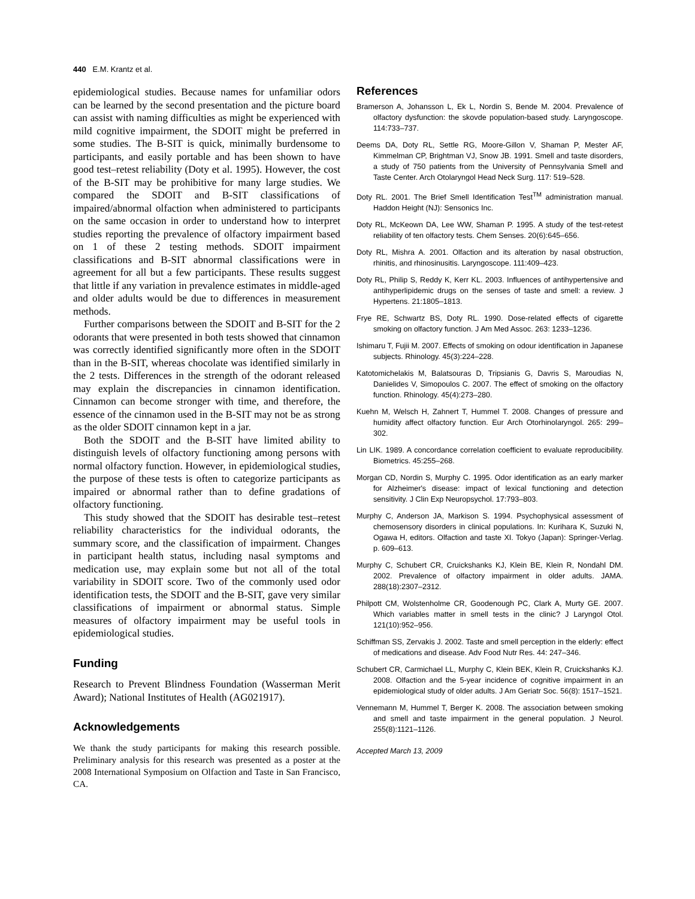440 E.M. Krantz et al.
epidemiological studies. Because names for unfamiliar odors can be learned by the second presentation and the picture board can assist with naming difficulties as might be experienced with mild cognitive impairment, the SDOIT might be preferred in some studies. The B-SIT is quick, minimally burdensome to participants, and easily portable and has been shown to have good test–retest reliability (Doty et al. 1995). However, the cost of the B-SIT may be prohibitive for many large studies. We compared the SDOIT and B-SIT classifications of impaired/abnormal olfaction when administered to participants on the same occasion in order to understand how to interpret studies reporting the prevalence of olfactory impairment based on 1 of these 2 testing methods. SDOIT impairment classifications and B-SIT abnormal classifications were in agreement for all but a few participants. These results suggest that little if any variation in prevalence estimates in middle-aged and older adults would be due to differences in measurement methods.
Further comparisons between the SDOIT and B-SIT for the 2 odorants that were presented in both tests showed that cinnamon was correctly identified significantly more often in the SDOIT than in the B-SIT, whereas chocolate was identified similarly in the 2 tests. Differences in the strength of the odorant released may explain the discrepancies in cinnamon identification. Cinnamon can become stronger with time, and therefore, the essence of the cinnamon used in the B-SIT may not be as strong as the older SDOIT cinnamon kept in a jar.
Both the SDOIT and the B-SIT have limited ability to distinguish levels of olfactory functioning among persons with normal olfactory function. However, in epidemiological studies, the purpose of these tests is often to categorize participants as impaired or abnormal rather than to define gradations of olfactory functioning.
This study showed that the SDOIT has desirable test–retest reliability characteristics for the individual odorants, the summary score, and the classification of impairment. Changes in participant health status, including nasal symptoms and medication use, may explain some but not all of the total variability in SDOIT score. Two of the commonly used odor identification tests, the SDOIT and the B-SIT, gave very similar classifications of impairment or abnormal status. Simple measures of olfactory impairment may be useful tools in epidemiological studies.
Funding
Research to Prevent Blindness Foundation (Wasserman Merit Award); National Institutes of Health (AG021917).
Acknowledgements
We thank the study participants for making this research possible. Preliminary analysis for this research was presented as a poster at the 2008 International Symposium on Olfaction and Taste in San Francisco, CA.
References
Bramerson A, Johansson L, Ek L, Nordin S, Bende M. 2004. Prevalence of olfactory dysfunction: the skovde population-based study. Laryngoscope. 114:733–737.
Deems DA, Doty RL, Settle RG, Moore-Gillon V, Shaman P, Mester AF, Kimmelman CP, Brightman VJ, Snow JB. 1991. Smell and taste disorders, a study of 750 patients from the University of Pennsylvania Smell and Taste Center. Arch Otolaryngol Head Neck Surg. 117: 519–528.
Doty RL. 2001. The Brief Smell Identification Test<sup>TM</sup> administration manual. Haddon Height (NJ): Sensonics Inc.
Doty RL, McKeown DA, Lee WW, Shaman P. 1995. A study of the test-retest reliability of ten olfactory tests. Chem Senses. 20(6):645–656.
Doty RL, Mishra A. 2001. Olfaction and its alteration by nasal obstruction, rhinitis, and rhinosinusitis. Laryngoscope. 111:409–423.
Doty RL, Philip S, Reddy K, Kerr KL. 2003. Influences of antihypertensive and antihyperlipidemic drugs on the senses of taste and smell: a review. J Hypertens. 21:1805–1813.
Frye RE, Schwartz BS, Doty RL. 1990. Dose-related effects of cigarette smoking on olfactory function. J Am Med Assoc. 263: 1233–1236.
Ishimaru T, Fujii M. 2007. Effects of smoking on odour identification in Japanese subjects. Rhinology. 45(3):224–228.
Katotomichelakis M, Balatsouras D, Tripsianis G, Davris S, Maroudias N, Danielides V, Simopoulos C. 2007. The effect of smoking on the olfactory function. Rhinology. 45(4):273–280.
Kuehn M, Welsch H, Zahnert T, Hummel T. 2008. Changes of pressure and humidity affect olfactory function. Eur Arch Otorhinolaryngol. 265: 299–302.
Lin LIK. 1989. A concordance correlation coefficient to evaluate reproducibility. Biometrics. 45:255–268.
Morgan CD, Nordin S, Murphy C. 1995. Odor identification as an early marker for Alzheimer's disease: impact of lexical functioning and detection sensitivity. J Clin Exp Neuropsychol. 17:793–803.
Murphy C, Anderson JA, Markison S. 1994. Psychophysical assessment of chemosensory disorders in clinical populations. In: Kurihara K, Suzuki N, Ogawa H, editors. Olfaction and taste XI. Tokyo (Japan): Springer-Verlag. p. 609–613.
Murphy C, Schubert CR, Cruickshanks KJ, Klein BE, Klein R, Nondahl DM. 2002. Prevalence of olfactory impairment in older adults. JAMA. 288(18):2307–2312.
Philpott CM, Wolstenholme CR, Goodenough PC, Clark A, Murty GE. 2007. Which variables matter in smell tests in the clinic? J Laryngol Otol. 121(10):952–956.
Schiffman SS, Zervakis J. 2002. Taste and smell perception in the elderly: effect of medications and disease. Adv Food Nutr Res. 44: 247–346.
Schubert CR, Carmichael LL, Murphy C, Klein BEK, Klein R, Cruickshanks KJ. 2008. Olfaction and the 5-year incidence of cognitive impairment in an epidemiological study of older adults. J Am Geriatr Soc. 56(8): 1517–1521.
Vennemann M, Hummel T, Berger K. 2008. The association between smoking and smell and taste impairment in the general population. J Neurol. 255(8):1121–1126.
Accepted March 13, 2009